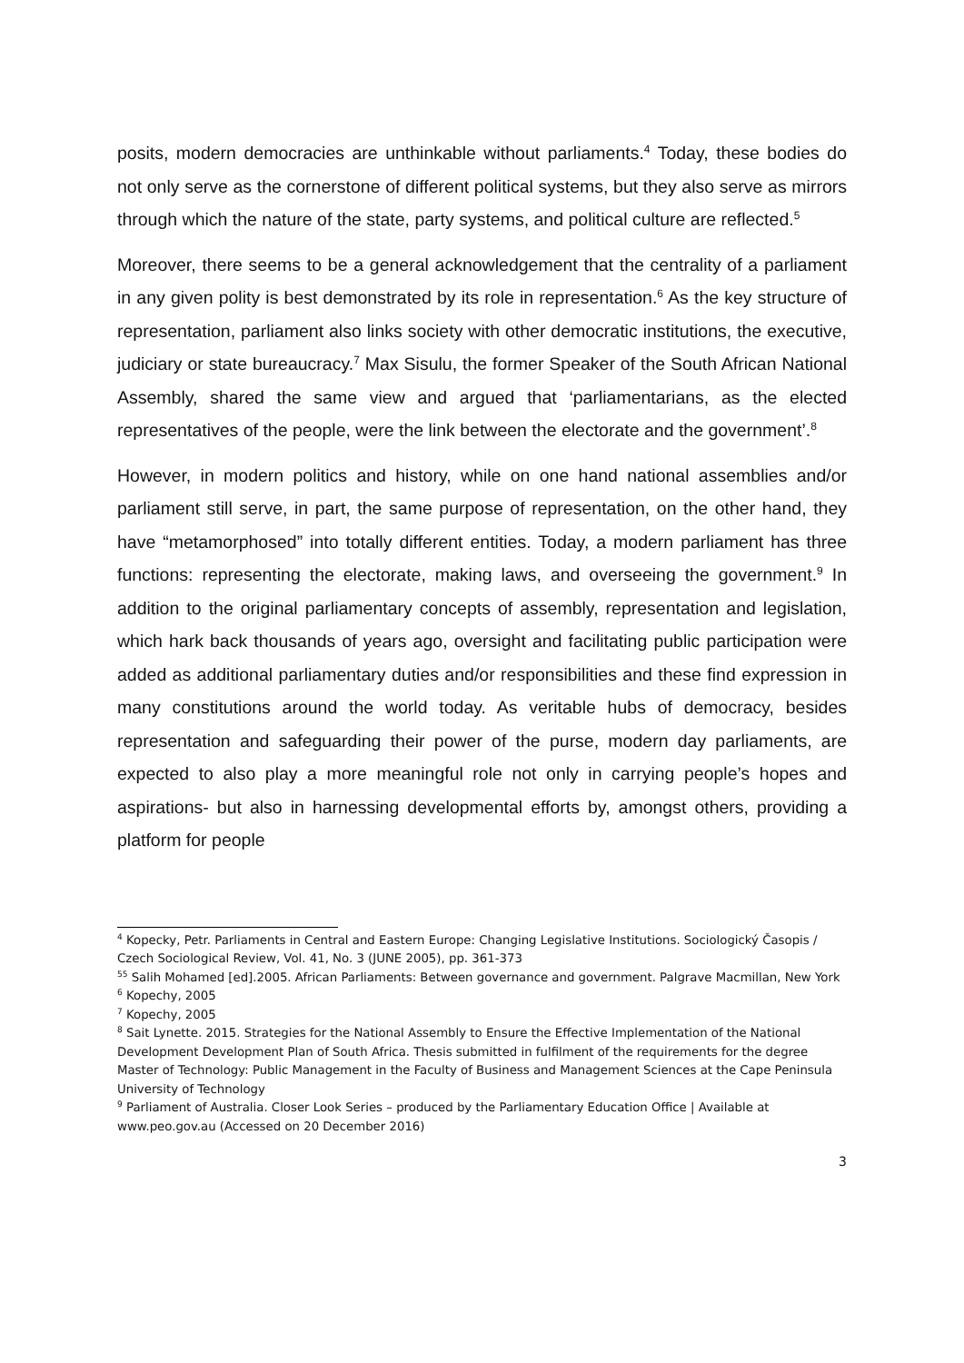posits, modern democracies are unthinkable without parliaments.<sup>4</sup> Today, these bodies do not only serve as the cornerstone of different political systems, but they also serve as mirrors through which the nature of the state, party systems, and political culture are reflected.<sup>5</sup>
Moreover, there seems to be a general acknowledgement that the centrality of a parliament in any given polity is best demonstrated by its role in representation.<sup>6</sup> As the key structure of representation, parliament also links society with other democratic institutions, the executive, judiciary or state bureaucracy.<sup>7</sup> Max Sisulu, the former Speaker of the South African National Assembly, shared the same view and argued that ‘parliamentarians, as the elected representatives of the people, were the link between the electorate and the government’.<sup>8</sup>
However, in modern politics and history, while on one hand national assemblies and/or parliament still serve, in part, the same purpose of representation, on the other hand, they have “metamorphosed” into totally different entities. Today, a modern parliament has three functions: representing the electorate, making laws, and overseeing the government.<sup>9</sup> In addition to the original parliamentary concepts of assembly, representation and legislation, which hark back thousands of years ago, oversight and facilitating public participation were added as additional parliamentary duties and/or responsibilities and these find expression in many constitutions around the world today. As veritable hubs of democracy, besides representation and safeguarding their power of the purse, modern day parliaments, are expected to also play a more meaningful role not only in carrying people’s hopes and aspirations- but also in harnessing developmental efforts by, amongst others, providing a platform for people
<sup>4</sup> Kopecky, Petr. Parliaments in Central and Eastern Europe: Changing Legislative Institutions. Sociologický Časopis / Czech Sociological Review, Vol. 41, No. 3 (JUNE 2005), pp. 361-373
<sup>55</sup> Salih Mohamed [ed].2005. African Parliaments: Between governance and government. Palgrave Macmillan, New York
<sup>6</sup> Kopechy, 2005
<sup>7</sup> Kopechy, 2005
<sup>8</sup> Sait Lynette. 2015. Strategies for the National Assembly to Ensure the Effective Implementation of the National Development Development Plan of South Africa. Thesis submitted in fulfilment of the requirements for the degree Master of Technology: Public Management in the Faculty of Business and Management Sciences at the Cape Peninsula University of Technology
<sup>9</sup> Parliament of Australia. Closer Look Series – produced by the Parliamentary Education Office | Available at www.peo.gov.au (Accessed on 20 December 2016)
3